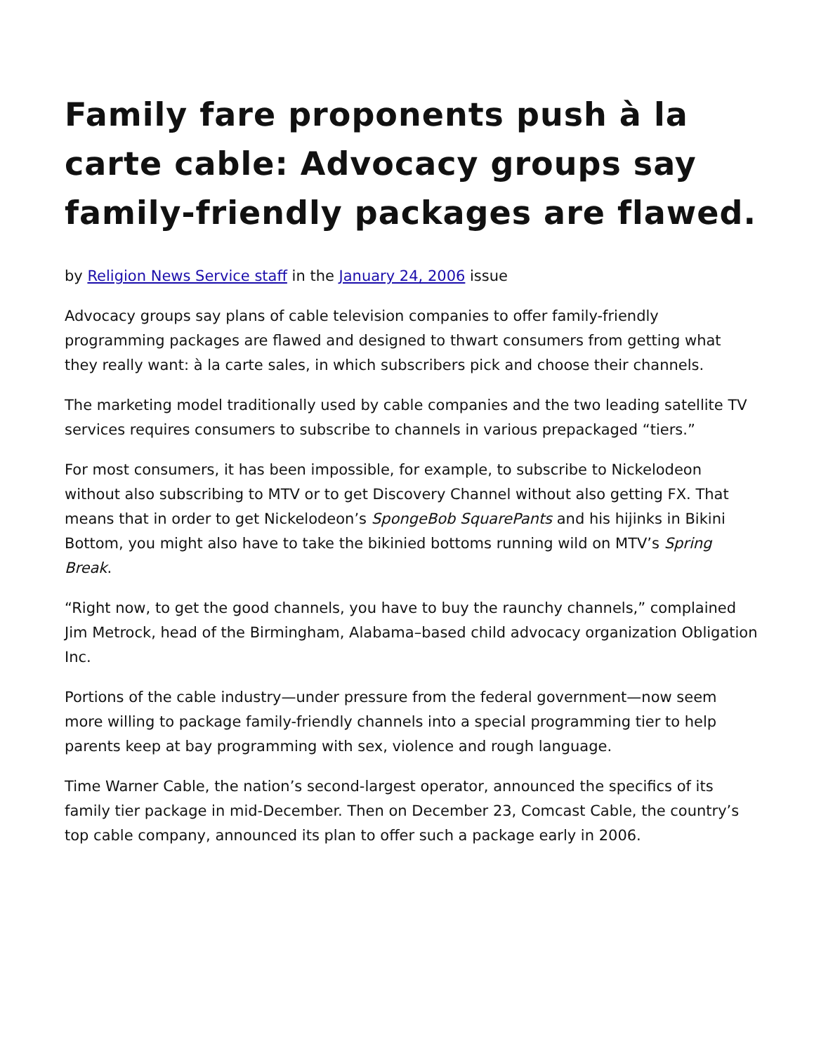Family fare proponents push à la carte cable: Advocacy groups say family-friendly packages are flawed.
by Religion News Service staff in the January 24, 2006 issue
Advocacy groups say plans of cable television companies to offer family-friendly programming packages are flawed and designed to thwart consumers from getting what they really want: à la carte sales, in which subscribers pick and choose their channels.
The marketing model traditionally used by cable companies and the two leading satellite TV services requires consumers to subscribe to channels in various prepackaged “tiers.”
For most consumers, it has been impossible, for example, to subscribe to Nickelodeon without also subscribing to MTV or to get Discovery Channel without also getting FX. That means that in order to get Nickelodeon’s SpongeBob SquarePants and his hijinks in Bikini Bottom, you might also have to take the bikinied bottoms running wild on MTV’s Spring Break.
“Right now, to get the good channels, you have to buy the raunchy channels,” complained Jim Metrock, head of the Birmingham, Alabama–based child advocacy organization Obligation Inc.
Portions of the cable industry—under pressure from the federal government—now seem more willing to package family-friendly channels into a special programming tier to help parents keep at bay programming with sex, violence and rough language.
Time Warner Cable, the nation’s second-largest operator, announced the specifics of its family tier package in mid-December. Then on December 23, Comcast Cable, the country’s top cable company, announced its plan to offer such a package early in 2006.